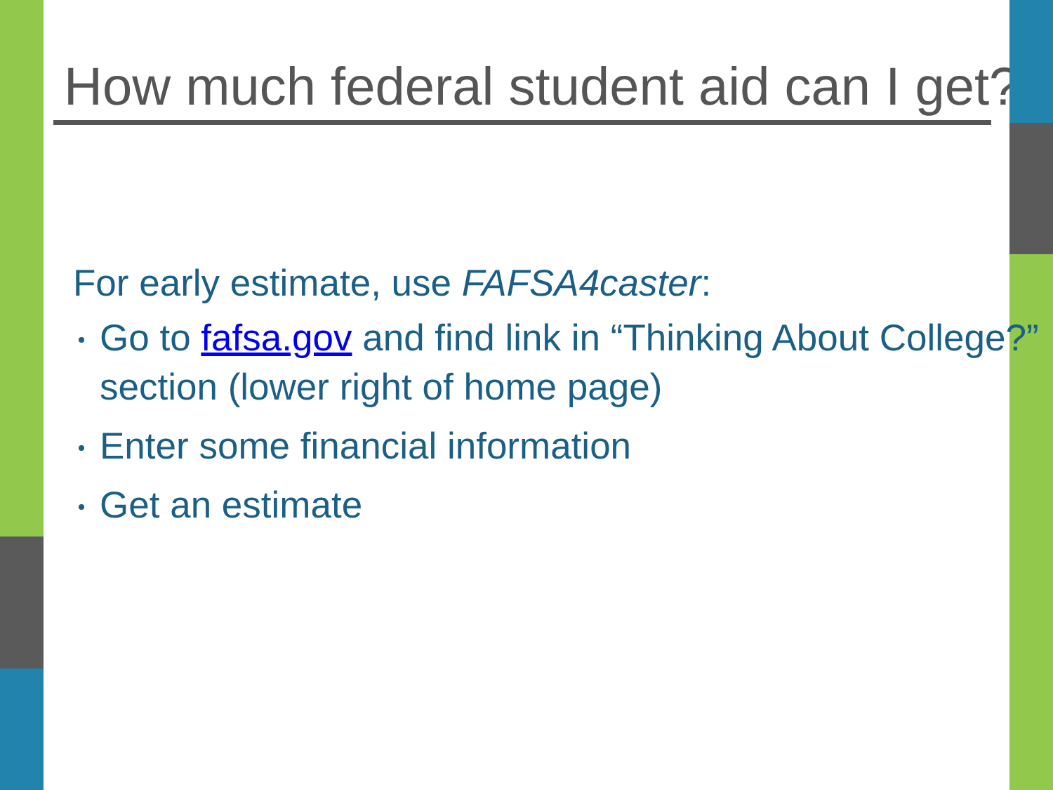How much federal student aid can I get?
For early estimate, use FAFSA4caster:
Go to fafsa.gov and find link in “Thinking About College?” section (lower right of home page)
Enter some financial information
Get an estimate